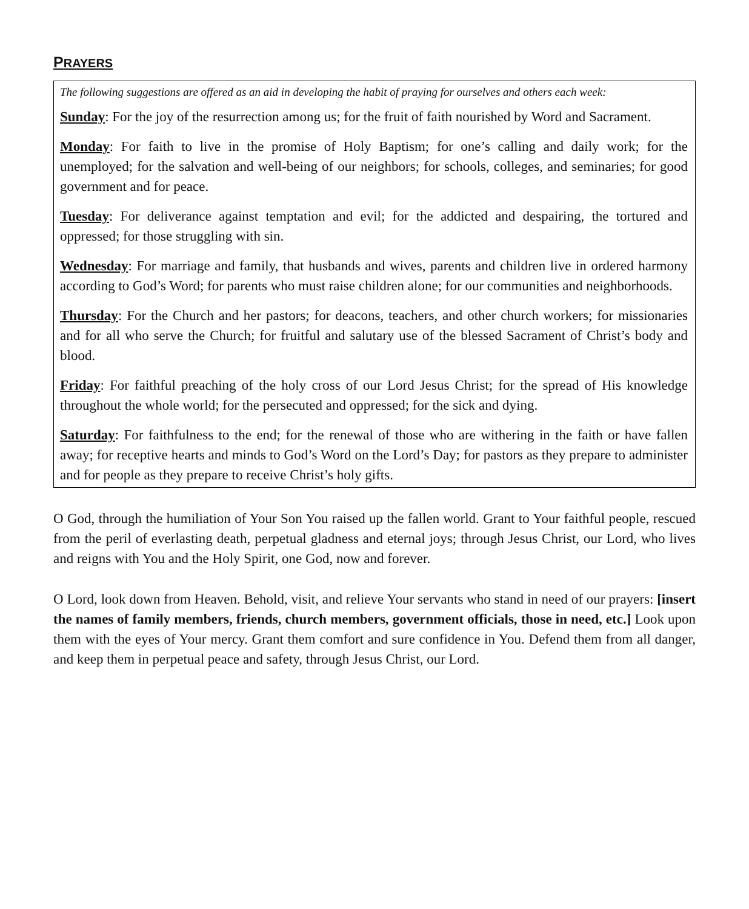PRAYERS
The following suggestions are offered as an aid in developing the habit of praying for ourselves and others each week:
Sunday: For the joy of the resurrection among us; for the fruit of faith nourished by Word and Sacrament.
Monday: For faith to live in the promise of Holy Baptism; for one’s calling and daily work; for the unemployed; for the salvation and well-being of our neighbors; for schools, colleges, and seminaries; for good government and for peace.
Tuesday: For deliverance against temptation and evil; for the addicted and despairing, the tortured and oppressed; for those struggling with sin.
Wednesday: For marriage and family, that husbands and wives, parents and children live in ordered harmony according to God’s Word; for parents who must raise children alone; for our communities and neighborhoods.
Thursday: For the Church and her pastors; for deacons, teachers, and other church workers; for missionaries and for all who serve the Church; for fruitful and salutary use of the blessed Sacrament of Christ’s body and blood.
Friday: For faithful preaching of the holy cross of our Lord Jesus Christ; for the spread of His knowledge throughout the whole world; for the persecuted and oppressed; for the sick and dying.
Saturday: For faithfulness to the end; for the renewal of those who are withering in the faith or have fallen away; for receptive hearts and minds to God’s Word on the Lord’s Day; for pastors as they prepare to administer and for people as they prepare to receive Christ’s holy gifts.
O God, through the humiliation of Your Son You raised up the fallen world. Grant to Your faithful people, rescued from the peril of everlasting death, perpetual gladness and eternal joys; through Jesus Christ, our Lord, who lives and reigns with You and the Holy Spirit, one God, now and forever.
O Lord, look down from Heaven. Behold, visit, and relieve Your servants who stand in need of our prayers: [insert the names of family members, friends, church members, government officials, those in need, etc.] Look upon them with the eyes of Your mercy. Grant them comfort and sure confidence in You. Defend them from all danger, and keep them in perpetual peace and safety, through Jesus Christ, our Lord.